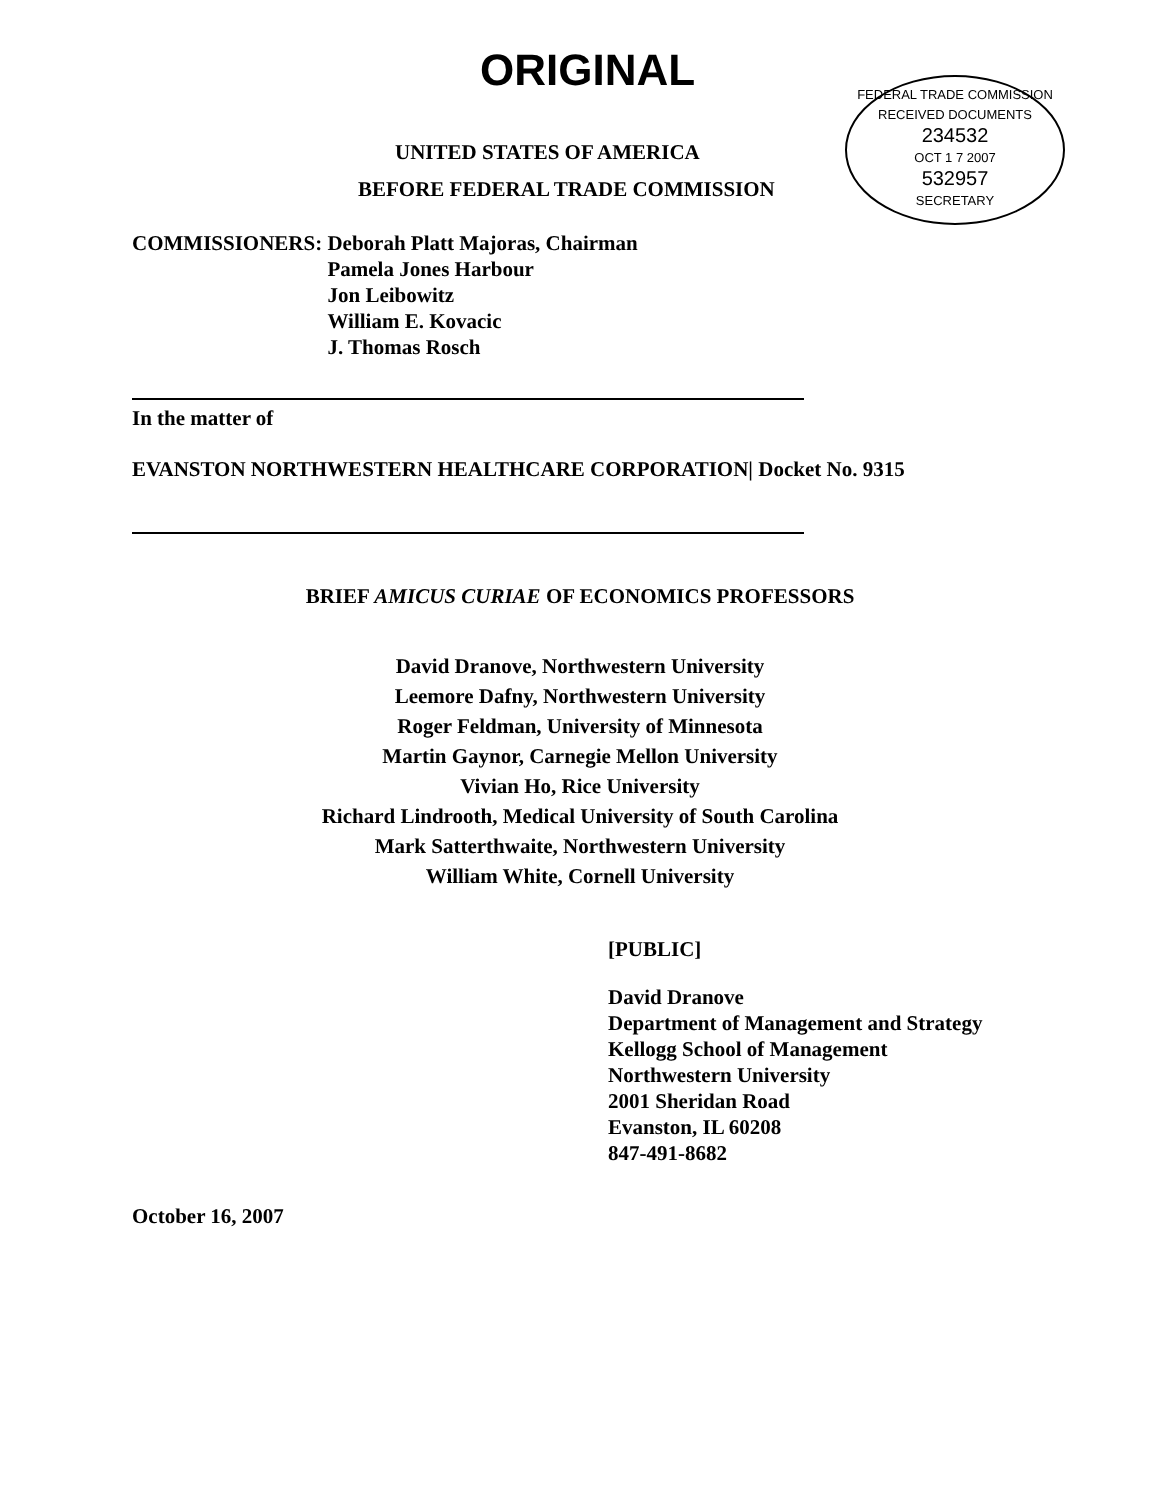ORIGINAL
FEDERAL TRADE COMMISSION
RECEIVED DOCUMENTS
234532
OCT 1 7 2007
532957
SECRETARY
UNITED STATES OF AMERICA
BEFORE FEDERAL TRADE COMMISSION
COMMISSIONERS: Deborah Platt Majoras, Chairman
Pamela Jones Harbour
Jon Leibowitz
William E. Kovacic
J. Thomas Rosch
In the matter of
EVANSTON NORTHWESTERN HEALTHCARE CORPORATION| Docket No. 9315
BRIEF AMICUS CURIAE OF ECONOMICS PROFESSORS
David Dranove, Northwestern University
Leemore Dafny, Northwestern University
Roger Feldman, University of Minnesota
Martin Gaynor, Carnegie Mellon University
Vivian Ho, Rice University
Richard Lindrooth, Medical University of South Carolina
Mark Satterthwaite, Northwestern University
William White, Cornell University
[PUBLIC]
David Dranove
Department of Management and Strategy
Kellogg School of Management
Northwestern University
2001 Sheridan Road
Evanston, IL 60208
847-491-8682
October 16, 2007